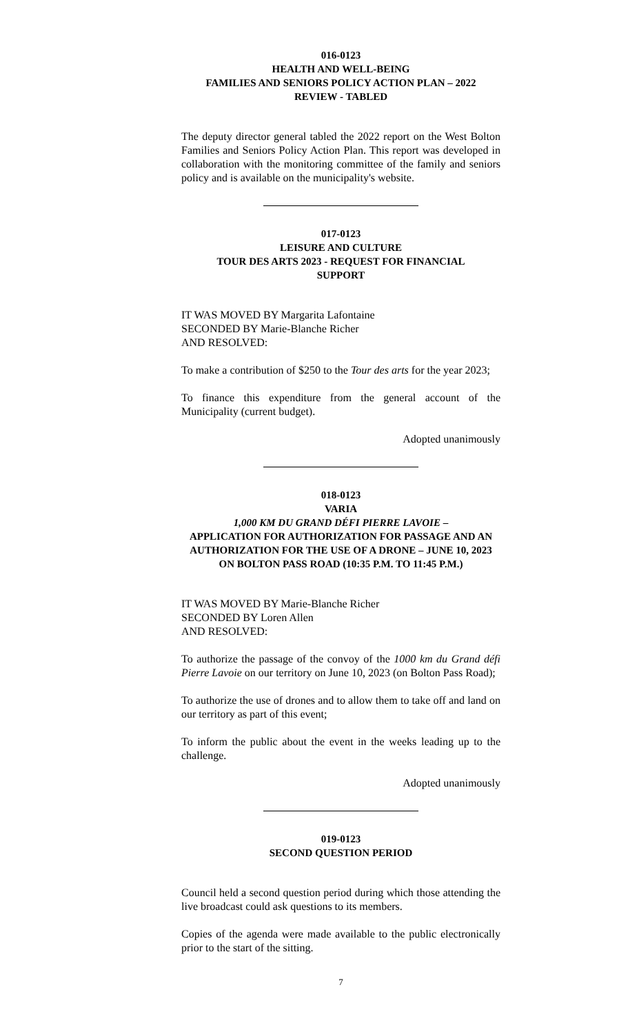016-0123
HEALTH AND WELL-BEING
FAMILIES AND SENIORS POLICY ACTION PLAN – 2022
REVIEW - TABLED
The deputy director general tabled the 2022 report on the West Bolton Families and Seniors Policy Action Plan. This report was developed in collaboration with the monitoring committee of the family and seniors policy and is available on the municipality's website.
017-0123
LEISURE AND CULTURE
TOUR DES ARTS 2023 - REQUEST FOR FINANCIAL
SUPPORT
IT WAS MOVED BY Margarita Lafontaine
SECONDED BY Marie-Blanche Richer
AND RESOLVED:
To make a contribution of $250 to the Tour des arts for the year 2023;
To finance this expenditure from the general account of the Municipality (current budget).
Adopted unanimously
018-0123
VARIA
1,000 KM DU GRAND DÉFI PIERRE LAVOIE –
APPLICATION FOR AUTHORIZATION FOR PASSAGE AND AN AUTHORIZATION FOR THE USE OF A DRONE – JUNE 10, 2023 ON BOLTON PASS ROAD (10:35 P.M. TO 11:45 P.M.)
IT WAS MOVED BY Marie-Blanche Richer
SECONDED BY Loren Allen
AND RESOLVED:
To authorize the passage of the convoy of the 1000 km du Grand défi Pierre Lavoie on our territory on June 10, 2023 (on Bolton Pass Road);
To authorize the use of drones and to allow them to take off and land on our territory as part of this event;
To inform the public about the event in the weeks leading up to the challenge.
Adopted unanimously
019-0123
SECOND QUESTION PERIOD
Council held a second question period during which those attending the live broadcast could ask questions to its members.
Copies of the agenda were made available to the public electronically prior to the start of the sitting.
7